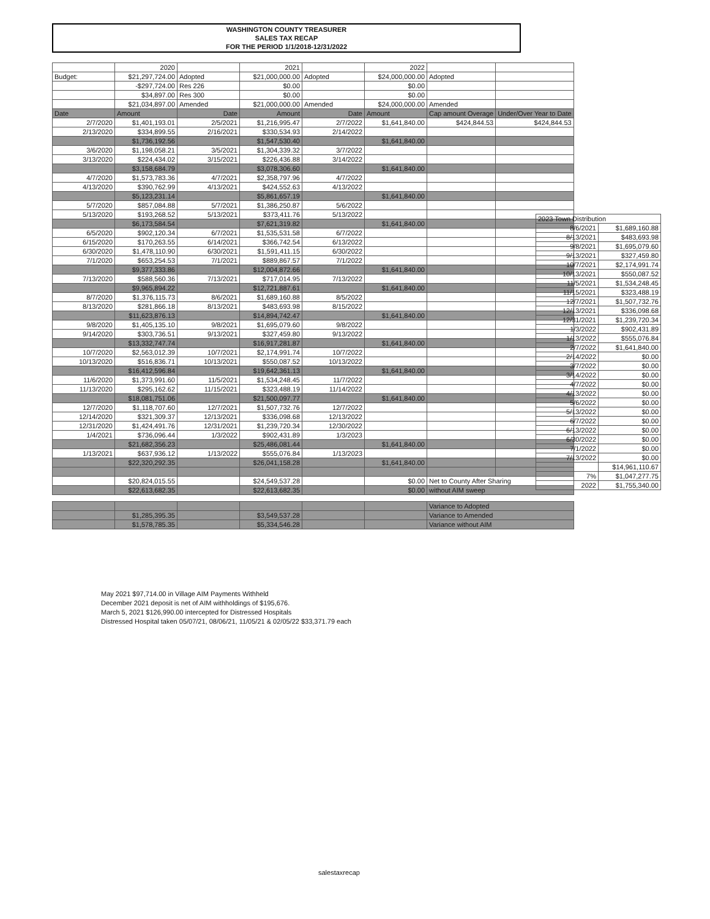WASHINGTON COUNTY TREASURER
SALES TAX RECAP
FOR THE PERIOD 1/1/2018-12/31/2022
| | 2020 | | 2021 | | 2022 | | |
| Budget: | $21,297,724.00 | Adopted | $21,000,000.00 | Adopted | $24,000,000.00 | Adopted | |
| | -$297,724.00 | Res 226 | $0.00 | | $0.00 | | |
| | $34,897.00 | Res 300 | $0.00 | | $0.00 | | |
| | $21,034,897.00 | Amended | $21,000,000.00 | Amended | $24,000,000.00 | Amended | |
| Date | Amount | Date | Amount | Date | Amount | Cap amount Overage | Under/Over Year to Date |
| 2/7/2020 | $1,401,193.01 | 2/5/2021 | $1,216,995.47 | 2/7/2022 | $1,641,840.00 | $424,844.53 | $424,844.53 |
| 2/13/2020 | $334,899.55 | 2/16/2021 | $330,534.93 | 2/14/2022 | | | |
| | $1,736,192.56 | | $1,547,530.40 | | $1,641,840.00 | | |
| 3/6/2020 | $1,198,058.21 | 3/5/2021 | $1,304,339.32 | 3/7/2022 | | | |
| 3/13/2020 | $224,434.02 | 3/15/2021 | $226,436.88 | 3/14/2022 | | | |
| | $3,158,684.79 | | $3,078,306.60 | | $1,641,840.00 | | |
| 4/7/2020 | $1,573,783.36 | 4/7/2021 | $2,358,797.96 | 4/7/2022 | | | |
| 4/13/2020 | $390,762.99 | 4/13/2021 | $424,552.63 | 4/13/2022 | | | |
| | $5,123,231.14 | | $5,861,657.19 | | $1,641,840.00 | | |
| 5/7/2020 | $857,084.88 | 5/7/2021 | $1,386,250.87 | 5/6/2022 | | | |
| 5/13/2020 | $193,268.52 | 5/13/2021 | $373,411.76 | 5/13/2022 | | | |
| | $6,173,584.54 | | $7,621,319.82 | | $1,641,840.00 | | |
| 6/5/2020 | $902,120.34 | 6/7/2021 | $1,535,531.58 | 6/7/2022 | | | |
| 6/15/2020 | $170,263.55 | 6/14/2021 | $366,742.54 | 6/13/2022 | | | |
| 6/30/2020 | $1,478,110.90 | 6/30/2021 | $1,591,411.15 | 6/30/2022 | | | |
| 7/1/2020 | $653,254.53 | 7/1/2021 | $889,867.57 | 7/1/2022 | | | |
| | $9,377,333.86 | | $12,004,872.66 | | $1,641,840.00 | | |
| 7/13/2020 | $588,560.36 | 7/13/2021 | $717,014.95 | 7/13/2022 | | | |
| | $9,965,894.22 | | $12,721,887.61 | | $1,641,840.00 | | |
| 8/7/2020 | $1,376,115.73 | 8/6/2021 | $1,689,160.88 | 8/5/2022 | | | |
| 8/13/2020 | $281,866.18 | 8/13/2021 | $483,693.98 | 8/15/2022 | | | |
| | $11,623,876.13 | | $14,894,742.47 | | $1,641,840.00 | | |
| 9/8/2020 | $1,405,135.10 | 9/8/2021 | $1,695,079.60 | 9/8/2022 | | | |
| 9/14/2020 | $303,736.51 | 9/13/2021 | $327,459.80 | 9/13/2022 | | | |
| | $13,332,747.74 | | $16,917,281.87 | | $1,641,840.00 | | |
| 10/7/2020 | $2,563,012.39 | 10/7/2021 | $2,174,991.74 | 10/7/2022 | | | |
| 10/13/2020 | $516,836.71 | 10/13/2021 | $550,087.52 | 10/13/2022 | | | |
| | $16,412,596.84 | | $19,642,361.13 | | $1,641,840.00 | | |
| 11/6/2020 | $1,373,991.60 | 11/5/2021 | $1,534,248.45 | 11/7/2022 | | | |
| 11/13/2020 | $295,162.62 | 11/15/2021 | $323,488.19 | 11/14/2022 | | | |
| | $18,081,751.06 | | $21,500,097.77 | | $1,641,840.00 | | |
| 12/7/2020 | $1,118,707.60 | 12/7/2021 | $1,507,732.76 | 12/7/2022 | | | |
| 12/14/2020 | $321,309.37 | 12/13/2021 | $336,098.68 | 12/13/2022 | | | |
| 12/31/2020 | $1,424,491.76 | 12/31/2021 | $1,239,720.34 | 12/30/2022 | | | |
| 1/4/2021 | $736,096.44 | 1/3/2022 | $902,431.89 | 1/3/2023 | | | |
| | $21,682,356.23 | | $25,486,081.44 | | $1,641,840.00 | | |
| 1/13/2021 | $637,936.12 | 1/13/2022 | $555,076.84 | 1/13/2023 | | | |
| | $22,320,292.35 | | $26,041,158.28 | | $1,641,840.00 | | |
| | $20,824,015.55 | | $24,549,537.28 | | $0.00 | Net to County After Sharing | |
| | $22,613,682.35 | | $22,613,682.35 | | $0.00 | without AIM sweep | |
| | | | | | | Variance to Adopted | |
| | $1,285,395.35 | | $3,549,537.28 | | | Variance to Amended | |
| | $1,578,785.35 | | $5,334,546.28 | | | Variance without AIM | |
| 2023 Town Distribution | |
| 8/6/2021 | $1,689,160.88 |
| 8/13/2021 | $483,693.98 |
| 9/8/2021 | $1,695,079.60 |
| 9/13/2021 | $327,459.80 |
| 10/7/2021 | $2,174,991.74 |
| 10/13/2021 | $550,087.52 |
| 11/5/2021 | $1,534,248.45 |
| 11/15/2021 | $323,488.19 |
| 12/7/2021 | $1,507,732.76 |
| 12/13/2021 | $336,098.68 |
| 12/31/2021 | $1,239,720.34 |
| 1/3/2022 | $902,431.89 |
| 1/13/2022 | $555,076.84 |
| 2/7/2022 | $1,641,840.00 |
| 2/14/2022 | $0.00 |
| 3/7/2022 | $0.00 |
| 3/14/2022 | $0.00 |
| 4/7/2022 | $0.00 |
| 4/13/2022 | $0.00 |
| 5/6/2022 | $0.00 |
| 5/13/2022 | $0.00 |
| 6/7/2022 | $0.00 |
| 6/13/2022 | $0.00 |
| 6/30/2022 | $0.00 |
| 7/1/2022 | $0.00 |
| 7/13/2022 | $0.00 |
| | $14,961,110.67 |
| 7% | $1,047,277.75 |
| 2022 | $1,755,340.00 |
May 2021 $97,714.00 in Village AIM Payments Withheld
December 2021 deposit is net of AIM withholdings of $195,676.
March 5, 2021 $126,990.00 intercepted for Distressed Hospitals
Distressed Hospital taken 05/07/21, 08/06/21, 11/05/21 & 02/05/22 $33,371.79 each
salestaxrecap